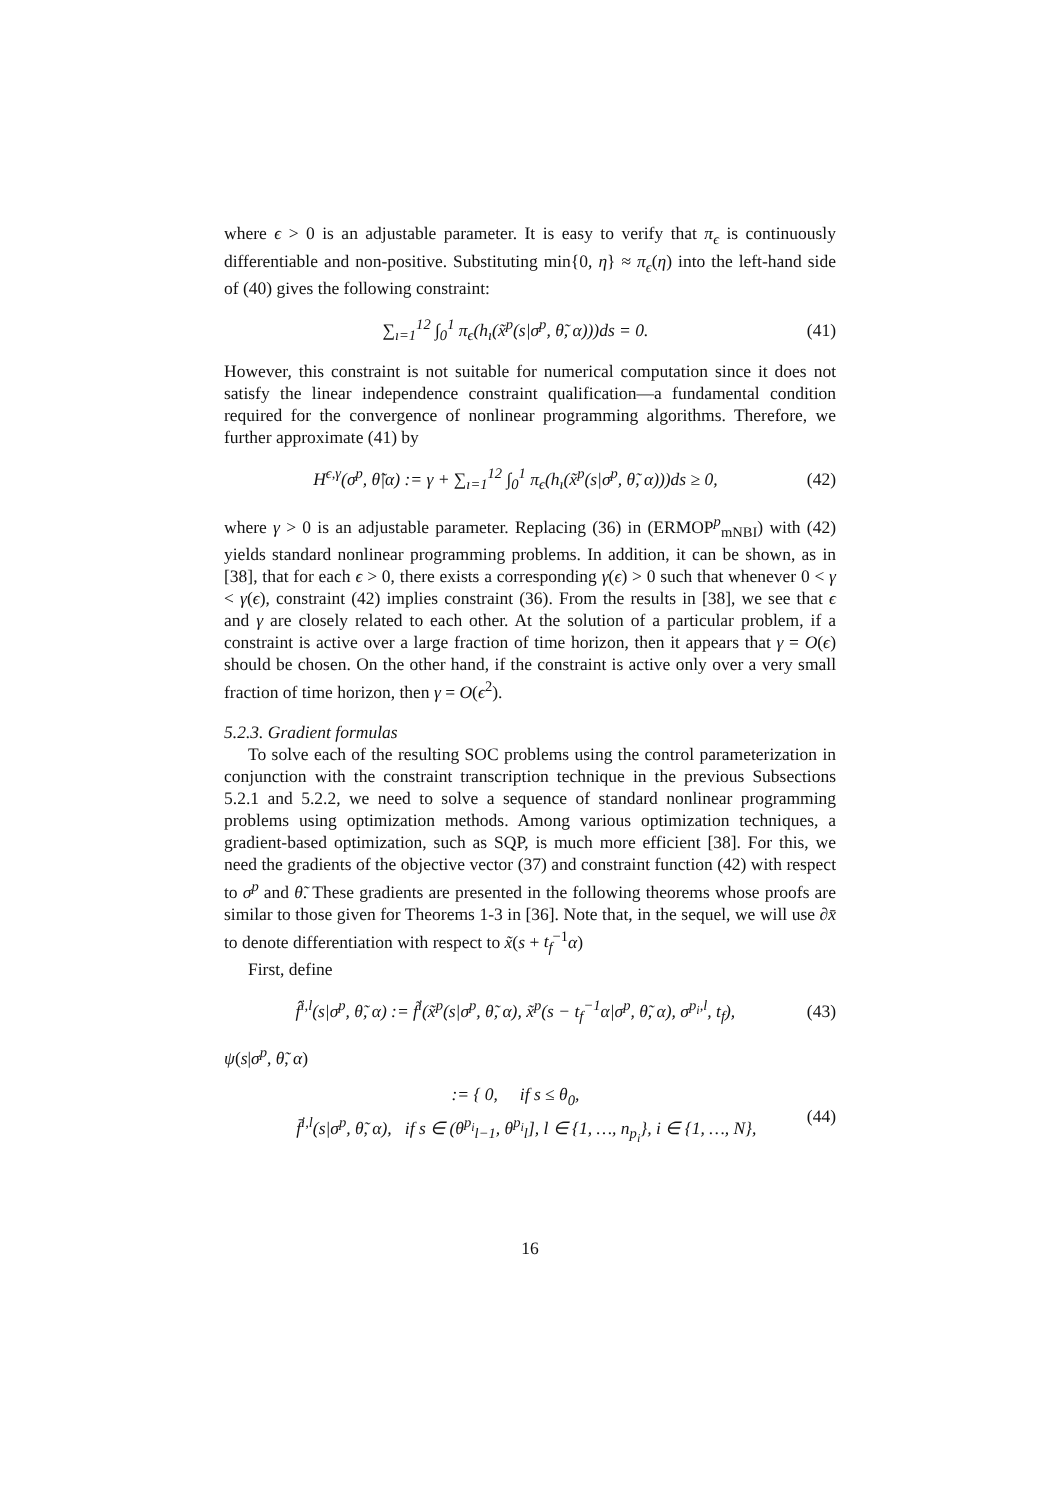where ϵ > 0 is an adjustable parameter. It is easy to verify that π<sub>ϵ</sub> is continuously differentiable and non-positive. Substituting min{0, η} ≈ π<sub>ϵ</sub>(η) into the left-hand side of (40) gives the following constraint:
∑<sub>ı=1</sub><sup>12</sup> ∫<sub>0</sub><sup>1</sup> π<sub>ϵ</sub>(h<sub>ı</sub>(x̃<sup>p</sup>(s|σ<sup>p</sup>, θ̃, α)))ds = 0. (41)
However, this constraint is not suitable for numerical computation since it does not satisfy the linear independence constraint qualification—a fundamental condition required for the convergence of nonlinear programming algorithms. Therefore, we further approximate (41) by
H<sup>ϵ,γ</sup>(σ<sup>p</sup>, θ̃|α) := γ + ∑<sub>ı=1</sub><sup>12</sup> ∫<sub>0</sub><sup>1</sup> π<sub>ϵ</sub>(h<sub>ı</sub>(x̃<sup>p</sup>(s|σ<sup>p</sup>, θ̃, α)))ds ≥ 0, (42)
where γ > 0 is an adjustable parameter. Replacing (36) in (ERMOP<sup>p</sup><sub>mNBI</sub>) with (42) yields standard nonlinear programming problems. In addition, it can be shown, as in [38], that for each ϵ > 0, there exists a corresponding γ(ϵ) > 0 such that whenever 0 < γ < γ(ϵ), constraint (42) implies constraint (36). From the results in [38], we see that ϵ and γ are closely related to each other. At the solution of a particular problem, if a constraint is active over a large fraction of time horizon, then it appears that γ = O(ϵ) should be chosen. On the other hand, if the constraint is active only over a very small fraction of time horizon, then γ = O(ϵ<sup>2</sup>).
5.2.3. Gradient formulas
To solve each of the resulting SOC problems using the control parameterization in conjunction with the constraint transcription technique in the previous Subsections 5.2.1 and 5.2.2, we need to solve a sequence of standard nonlinear programming problems using optimization methods. Among various optimization techniques, a gradient-based optimization, such as SQP, is much more efficient [38]. For this, we need the gradients of the objective vector (37) and constraint function (42) with respect to σ<sup>p</sup> and θ̃. These gradients are presented in the following theorems whose proofs are similar to those given for Theorems 1-3 in [36]. Note that, in the sequel, we will use ∂x̄ to denote differentiation with respect to x̃(s + t<sub>f</sub><sup>−1</sup>α)
First, define
f̂<sup>i,l</sup>(s|σ<sup>p</sup>, θ̃, α) := f̃<sup>i</sup>(x̃<sup>p</sup>(s|σ<sup>p</sup>, θ̃, α), x̃<sup>p</sup>(s − t<sub>f</sub><sup>−1</sup>α|σ<sup>p</sup>, θ̃, α), σ<sup>p<sub>i</sub>,l</sup>, t<sub>f</sub>), (43)
ψ(s|σ<sup>p</sup>, θ̃, α)
:= { 0, if s ≤ θ<sub>0</sub>,
f̄<sup>i,l</sup>(s|σ<sup>p</sup>, θ̃, α), if s ∈ (θ<sup>p<sub>i</sub></sup><sub>l−1</sub>, θ<sup>p<sub>i</sub></sup><sub>l</sub>], l ∈ {1, …, n<sub>p<sub>i</sub></sub>}, i ∈ {1, …, N}, (44)
16